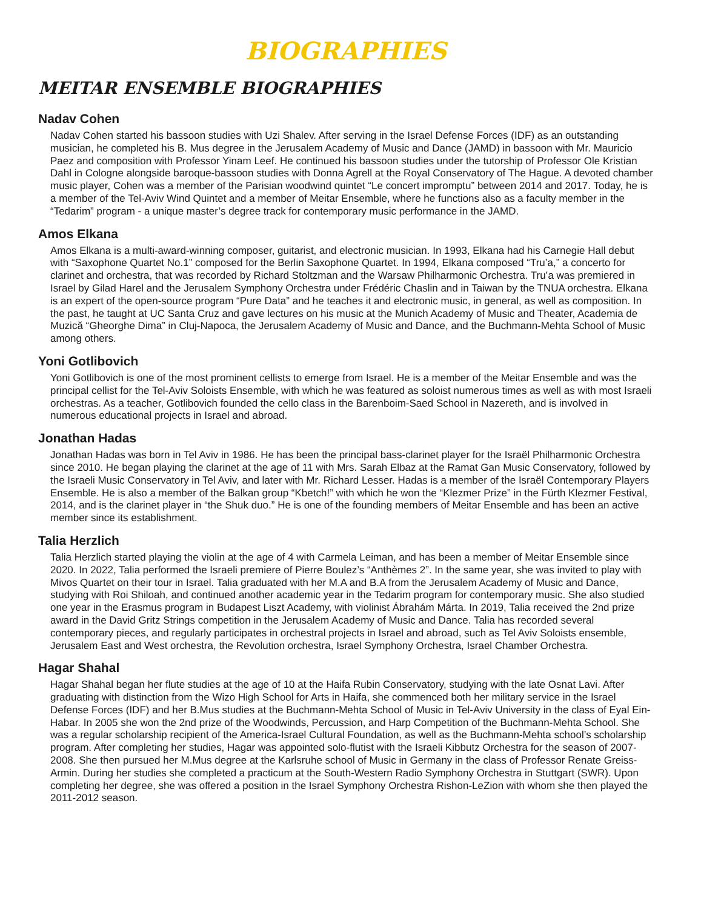BIOGRAPHIES
MEITAR ENSEMBLE BIOGRAPHIES
Nadav Cohen
Nadav Cohen started his bassoon studies with Uzi Shalev. After serving in the Israel Defense Forces (IDF) as an outstanding musician, he completed his B. Mus degree in the Jerusalem Academy of Music and Dance (JAMD) in bassoon with Mr. Mauricio Paez and composition with Professor Yinam Leef. He continued his bassoon studies under the tutorship of Professor Ole Kristian Dahl in Cologne alongside baroque-bassoon studies with Donna Agrell at the Royal Conservatory of The Hague. A devoted chamber music player, Cohen was a member of the Parisian woodwind quintet “Le concert impromptu” between 2014 and 2017. Today, he is a member of the Tel-Aviv Wind Quintet and a member of Meitar Ensemble, where he functions also as a faculty member in the “Tedarim” program - a unique master’s degree track for contemporary music performance in the JAMD.
Amos Elkana
Amos Elkana is a multi-award-winning composer, guitarist, and electronic musician. In 1993, Elkana had his Carnegie Hall debut with “Saxophone Quartet No.1” composed for the Berlin Saxophone Quartet. In 1994, Elkana composed “Tru’a,” a concerto for clarinet and orchestra, that was recorded by Richard Stoltzman and the Warsaw Philharmonic Orchestra. Tru’a was premiered in Israel by Gilad Harel and the Jerusalem Symphony Orchestra under Frédéric Chaslin and in Taiwan by the TNUA orchestra. Elkana is an expert of the open-source program “Pure Data” and he teaches it and electronic music, in general, as well as composition. In the past, he taught at UC Santa Cruz and gave lectures on his music at the Munich Academy of Music and Theater, Academia de Muzică “Gheorghe Dima” in Cluj-Napoca, the Jerusalem Academy of Music and Dance, and the Buchmann-Mehta School of Music among others.
Yoni Gotlibovich
Yoni Gotlibovich is one of the most prominent cellists to emerge from Israel. He is a member of the Meitar Ensemble and was the principal cellist for the Tel-Aviv Soloists Ensemble, with which he was featured as soloist numerous times as well as with most Israeli orchestras. As a teacher, Gotlibovich founded the cello class in the Barenboim-Saed School in Nazereth, and is involved in numerous educational projects in Israel and abroad.
Jonathan Hadas
Jonathan Hadas was born in Tel Aviv in 1986. He has been the principal bass-clarinet player for the Israël Philharmonic Orchestra since 2010. He began playing the clarinet at the age of 11 with Mrs. Sarah Elbaz at the Ramat Gan Music Conservatory, followed by the Israeli Music Conservatory in Tel Aviv, and later with Mr. Richard Lesser. Hadas is a member of the Israël Contemporary Players Ensemble. He is also a member of the Balkan group “Kbetch!” with which he won the “Klezmer Prize” in the Fürth Klezmer Festival, 2014, and is the clarinet player in “the Shuk duo.” He is one of the founding members of Meitar Ensemble and has been an active member since its establishment.
Talia Herzlich
Talia Herzlich started playing the violin at the age of 4 with Carmela Leiman, and has been a member of Meitar Ensemble since 2020. In 2022, Talia performed the Israeli premiere of Pierre Boulez’s “Anthèmes 2”. In the same year, she was invited to play with Mivos Quartet on their tour in Israel. Talia graduated with her M.A and B.A from the Jerusalem Academy of Music and Dance, studying with Roi Shiloah, and continued another academic year in the Tedarim program for contemporary music. She also studied one year in the Erasmus program in Budapest Liszt Academy, with violinist Ábrahám Márta. In 2019, Talia received the 2nd prize award in the David Gritz Strings competition in the Jerusalem Academy of Music and Dance. Talia has recorded several contemporary pieces, and regularly participates in orchestral projects in Israel and abroad, such as Tel Aviv Soloists ensemble, Jerusalem East and West orchestra, the Revolution orchestra, Israel Symphony Orchestra, Israel Chamber Orchestra.
Hagar Shahal
Hagar Shahal began her flute studies at the age of 10 at the Haifa Rubin Conservatory, studying with the late Osnat Lavi. After graduating with distinction from the Wizo High School for Arts in Haifa, she commenced both her military service in the Israel Defense Forces (IDF) and her B.Mus studies at the Buchmann-Mehta School of Music in Tel-Aviv University in the class of Eyal Ein-Habar. In 2005 she won the 2nd prize of the Woodwinds, Percussion, and Harp Competition of the Buchmann-Mehta School. She was a regular scholarship recipient of the America-Israel Cultural Foundation, as well as the Buchmann-Mehta school’s scholarship program. After completing her studies, Hagar was appointed solo-flutist with the Israeli Kibbutz Orchestra for the season of 2007-2008. She then pursued her M.Mus degree at the Karlsruhe school of Music in Germany in the class of Professor Renate Greiss-Armin. During her studies she completed a practicum at the South-Western Radio Symphony Orchestra in Stuttgart (SWR). Upon completing her degree, she was offered a position in the Israel Symphony Orchestra Rishon-LeZion with whom she then played the 2011-2012 season.